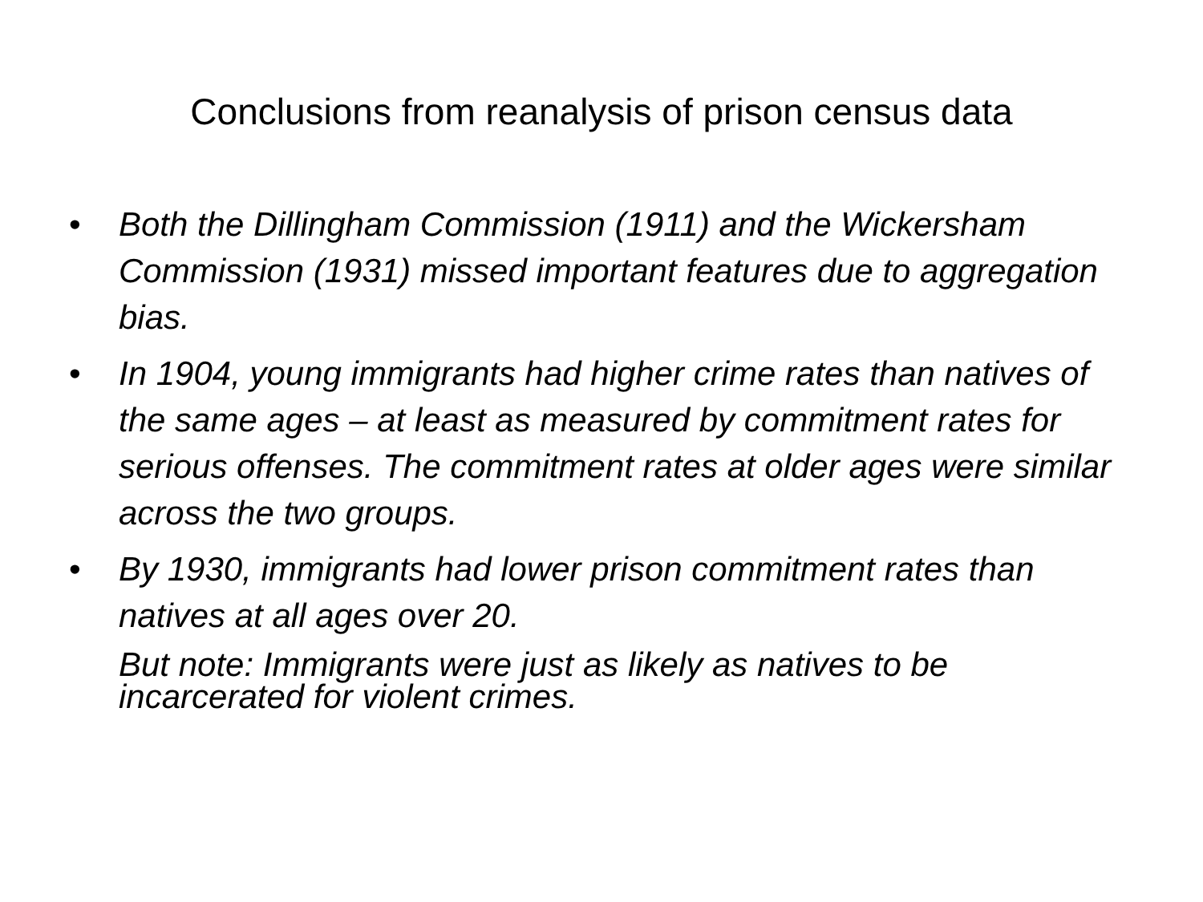Conclusions from reanalysis of prison census data
• Both the Dillingham Commission (1911) and the Wickersham Commission (1931) missed important features due to aggregation bias.
• In 1904, young immigrants had higher crime rates than natives of the same ages – at least as measured by commitment rates for serious offenses. The commitment rates at older ages were similar across the two groups.
• By 1930, immigrants had lower prison commitment rates than natives at all ages over 20.
But note: Immigrants were just as likely as natives to be incarcerated for violent crimes.